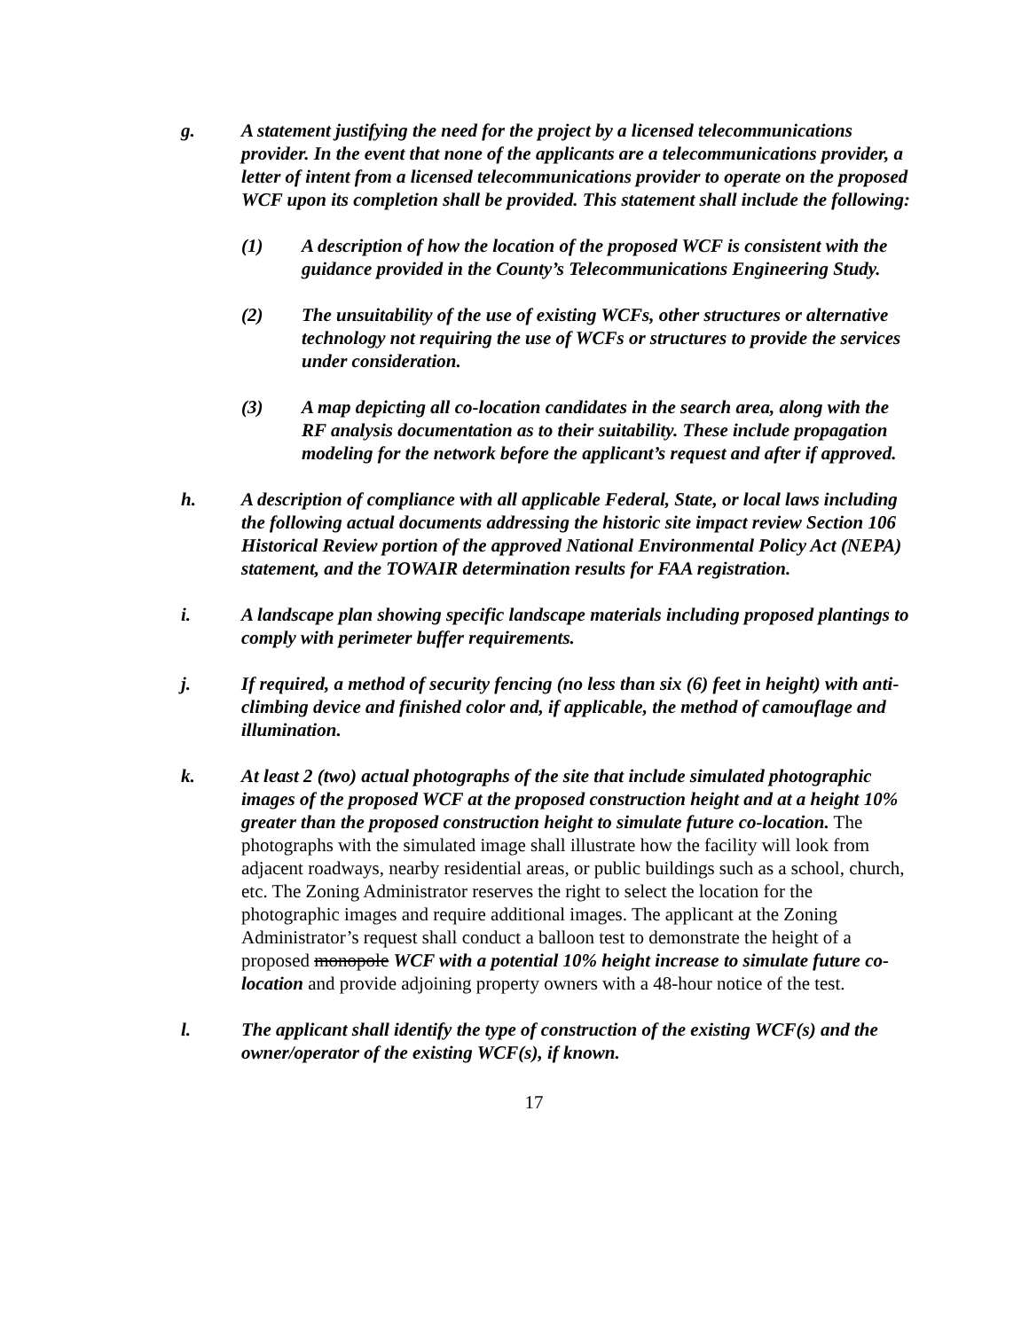g. A statement justifying the need for the project by a licensed telecommunications provider. In the event that none of the applicants are a telecommunications provider, a letter of intent from a licensed telecommunications provider to operate on the proposed WCF upon its completion shall be provided. This statement shall include the following:
(1) A description of how the location of the proposed WCF is consistent with the guidance provided in the County’s Telecommunications Engineering Study.
(2) The unsuitability of the use of existing WCFs, other structures or alternative technology not requiring the use of WCFs or structures to provide the services under consideration.
(3) A map depicting all co-location candidates in the search area, along with the RF analysis documentation as to their suitability. These include propagation modeling for the network before the applicant’s request and after if approved.
h. A description of compliance with all applicable Federal, State, or local laws including the following actual documents addressing the historic site impact review Section 106 Historical Review portion of the approved National Environmental Policy Act (NEPA) statement, and the TOWAIR determination results for FAA registration.
i. A landscape plan showing specific landscape materials including proposed plantings to comply with perimeter buffer requirements.
j. If required, a method of security fencing (no less than six (6) feet in height) with anti-climbing device and finished color and, if applicable, the method of camouflage and illumination.
k. At least 2 (two) actual photographs of the site that include simulated photographic images of the proposed WCF at the proposed construction height and at a height 10% greater than the proposed construction height to simulate future co-location. The photographs with the simulated image shall illustrate how the facility will look from adjacent roadways, nearby residential areas, or public buildings such as a school, church, etc. The Zoning Administrator reserves the right to select the location for the photographic images and require additional images. The applicant at the Zoning Administrator’s request shall conduct a balloon test to demonstrate the height of a proposed monopole WCF with a potential 10% height increase to simulate future co-location and provide adjoining property owners with a 48-hour notice of the test.
l. The applicant shall identify the type of construction of the existing WCF(s) and the owner/operator of the existing WCF(s), if known.
17